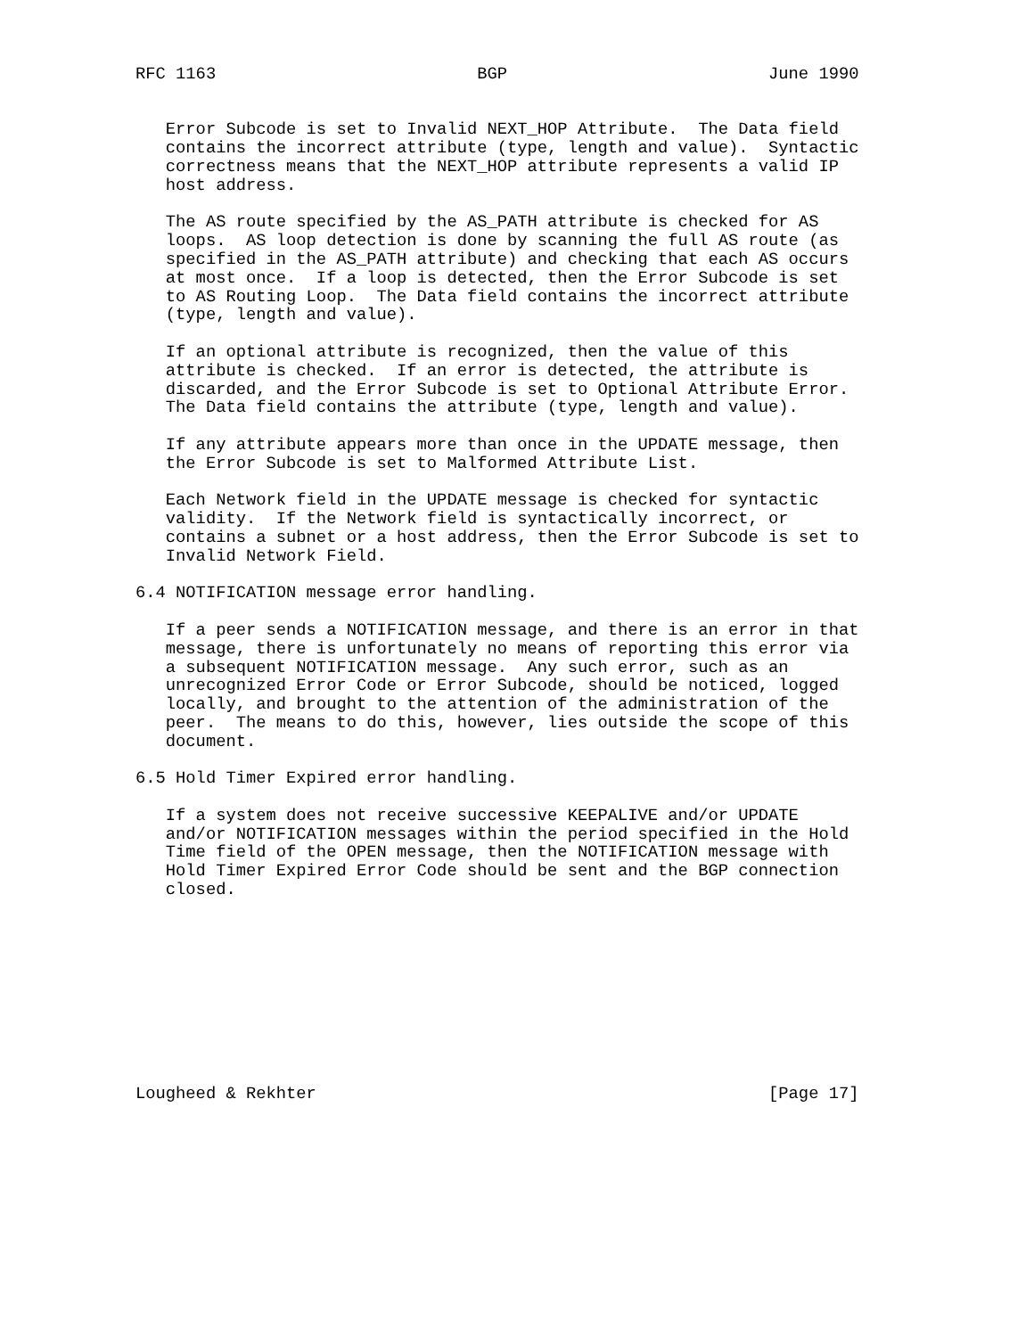RFC 1163                          BGP                          June 1990


   Error Subcode is set to Invalid NEXT_HOP Attribute.  The Data field
   contains the incorrect attribute (type, length and value).  Syntactic
   correctness means that the NEXT_HOP attribute represents a valid IP
   host address.

   The AS route specified by the AS_PATH attribute is checked for AS
   loops.  AS loop detection is done by scanning the full AS route (as
   specified in the AS_PATH attribute) and checking that each AS occurs
   at most once.  If a loop is detected, then the Error Subcode is set
   to AS Routing Loop.  The Data field contains the incorrect attribute
   (type, length and value).

   If an optional attribute is recognized, then the value of this
   attribute is checked.  If an error is detected, the attribute is
   discarded, and the Error Subcode is set to Optional Attribute Error.
   The Data field contains the attribute (type, length and value).

   If any attribute appears more than once in the UPDATE message, then
   the Error Subcode is set to Malformed Attribute List.

   Each Network field in the UPDATE message is checked for syntactic
   validity.  If the Network field is syntactically incorrect, or
   contains a subnet or a host address, then the Error Subcode is set to
   Invalid Network Field.

6.4 NOTIFICATION message error handling.

   If a peer sends a NOTIFICATION message, and there is an error in that
   message, there is unfortunately no means of reporting this error via
   a subsequent NOTIFICATION message.  Any such error, such as an
   unrecognized Error Code or Error Subcode, should be noticed, logged
   locally, and brought to the attention of the administration of the
   peer.  The means to do this, however, lies outside the scope of this
   document.

6.5 Hold Timer Expired error handling.

   If a system does not receive successive KEEPALIVE and/or UPDATE
   and/or NOTIFICATION messages within the period specified in the Hold
   Time field of the OPEN message, then the NOTIFICATION message with
   Hold Timer Expired Error Code should be sent and the BGP connection
   closed.










Lougheed & Rekhter                                             [Page 17]